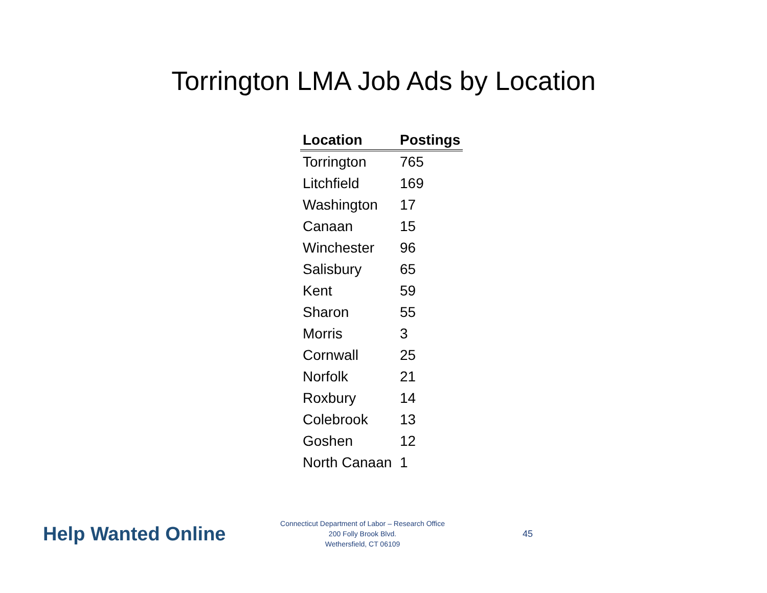Torrington LMA Job Ads by Location
| Location | Postings |
| --- | --- |
| Torrington | 765 |
| Litchfield | 169 |
| Washington | 17 |
| Canaan | 15 |
| Winchester | 96 |
| Salisbury | 65 |
| Kent | 59 |
| Sharon | 55 |
| Morris | 3 |
| Cornwall | 25 |
| Norfolk | 21 |
| Roxbury | 14 |
| Colebrook | 13 |
| Goshen | 12 |
| North Canaan | 1 |
Help Wanted Online
Connecticut Department of Labor – Research Office
200 Folly Brook Blvd.
Wethersfield, CT 06109
45